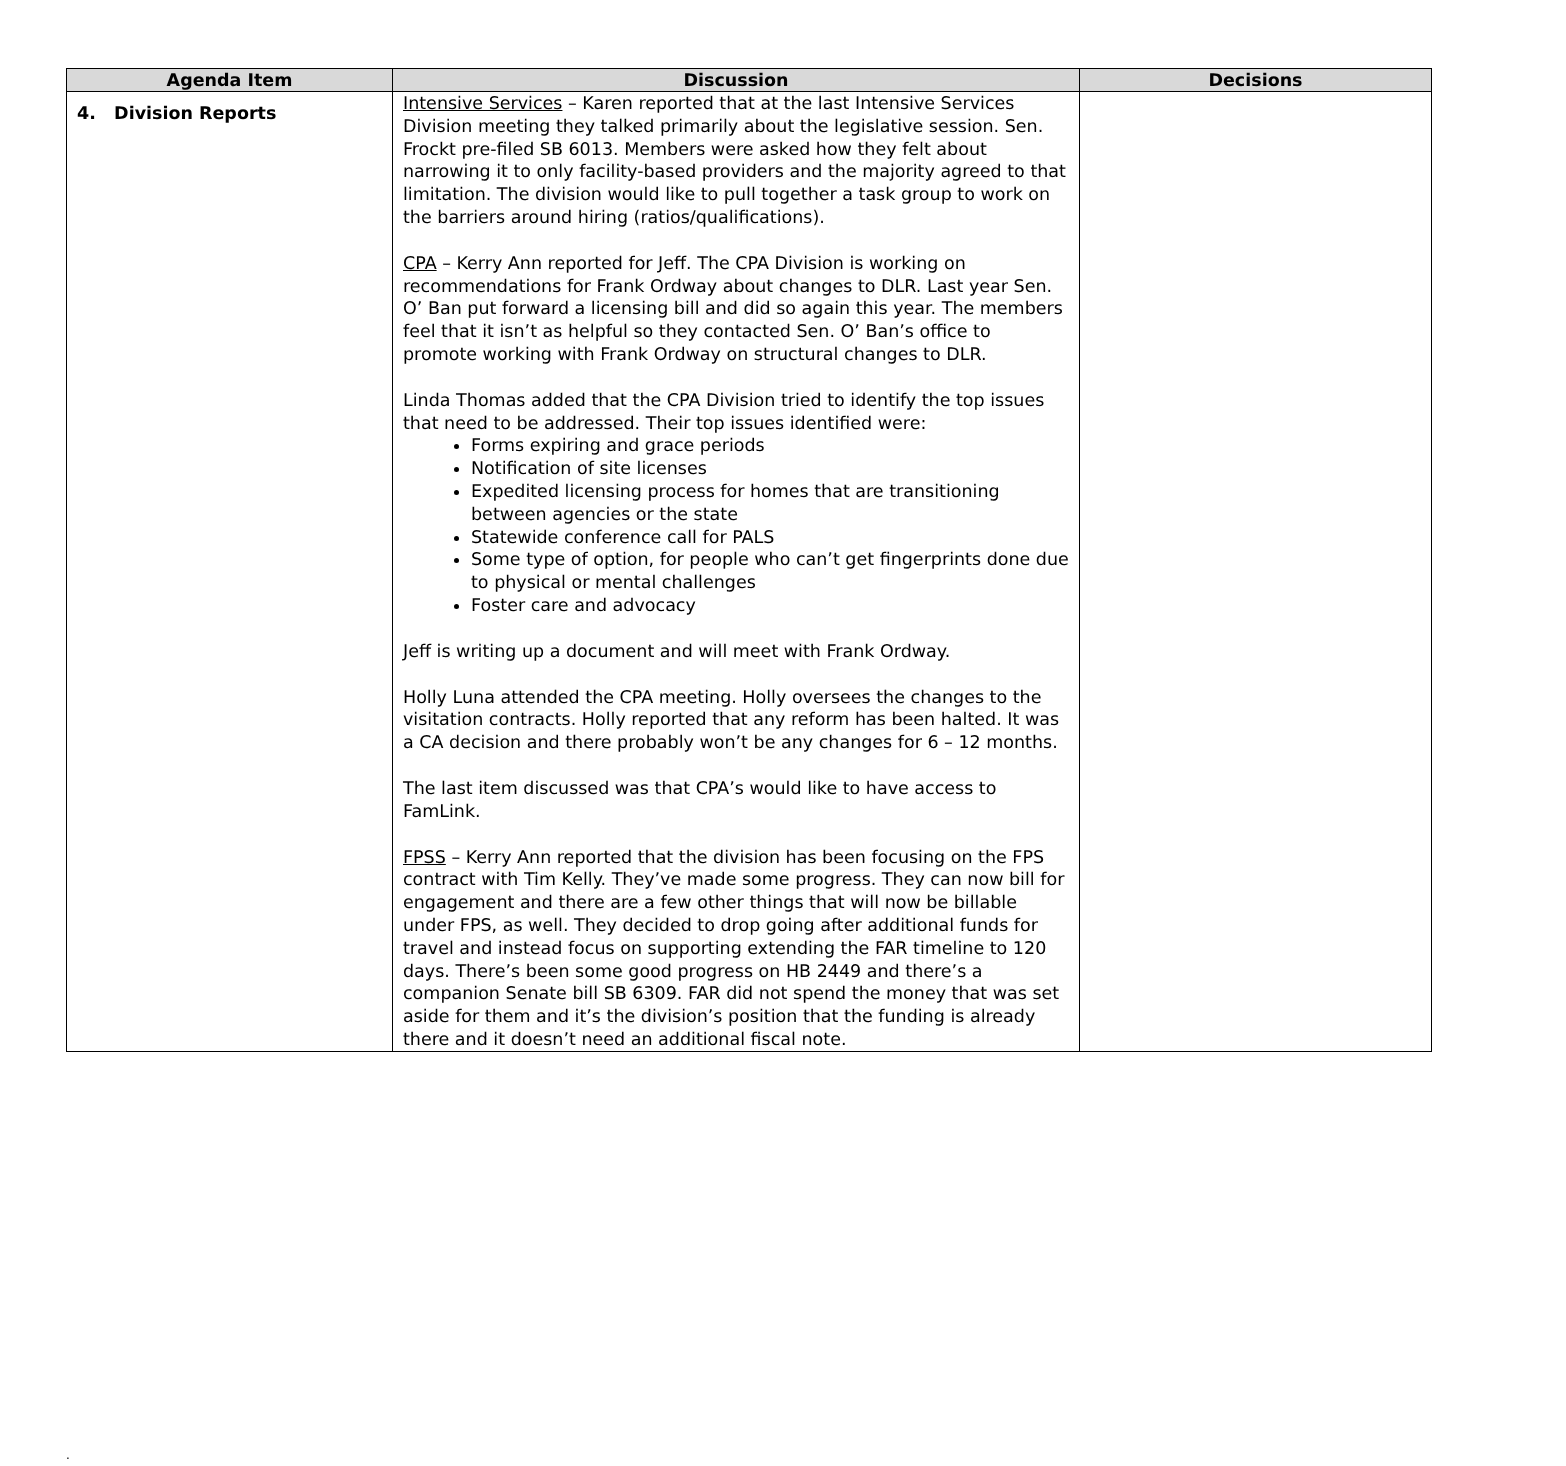| Agenda Item | Discussion | Decisions |
| --- | --- | --- |
| 4. Division Reports | Intensive Services – Karen reported that at the last Intensive Services Division meeting they talked primarily about the legislative session. Sen. Frockt pre-filed SB 6013. Members were asked how they felt about narrowing it to only facility-based providers and the majority agreed to that limitation. The division would like to pull together a task group to work on the barriers around hiring (ratios/qualifications). CPA – Kerry Ann reported for Jeff. The CPA Division is working on recommendations for Frank Ordway about changes to DLR. Last year Sen. O’ Ban put forward a licensing bill and did so again this year. The members feel that it isn’t as helpful so they contacted Sen. O’ Ban’s office to promote working with Frank Ordway on structural changes to DLR. Linda Thomas added that the CPA Division tried to identify the top issues that need to be addressed. Their top issues identified were: Forms expiring and grace periods Notification of site licenses Expedited licensing process for homes that are transitioning between agencies or the state Statewide conference call for PALS Some type of option, for people who can’t get fingerprints done due to physical or mental challenges Foster care and advocacy Jeff is writing up a document and will meet with Frank Ordway. Holly Luna attended the CPA meeting. Holly oversees the changes to the visitation contracts. Holly reported that any reform has been halted. It was a CA decision and there probably won’t be any changes for 6 – 12 months. The last item discussed was that CPA’s would like to have access to FamLink. FPSS – Kerry Ann reported that the division has been focusing on the FPS contract with Tim Kelly. They’ve made some progress. They can now bill for engagement and there are a few other things that will now be billable under FPS, as well. They decided to drop going after additional funds for travel and instead focus on supporting extending the FAR timeline to 120 days. There’s been some good progress on HB 2449 and there’s a companion Senate bill SB 6309. FAR did not spend the money that was set aside for them and it’s the division’s position that the funding is already there and it doesn’t need an additional fiscal note. | |
.